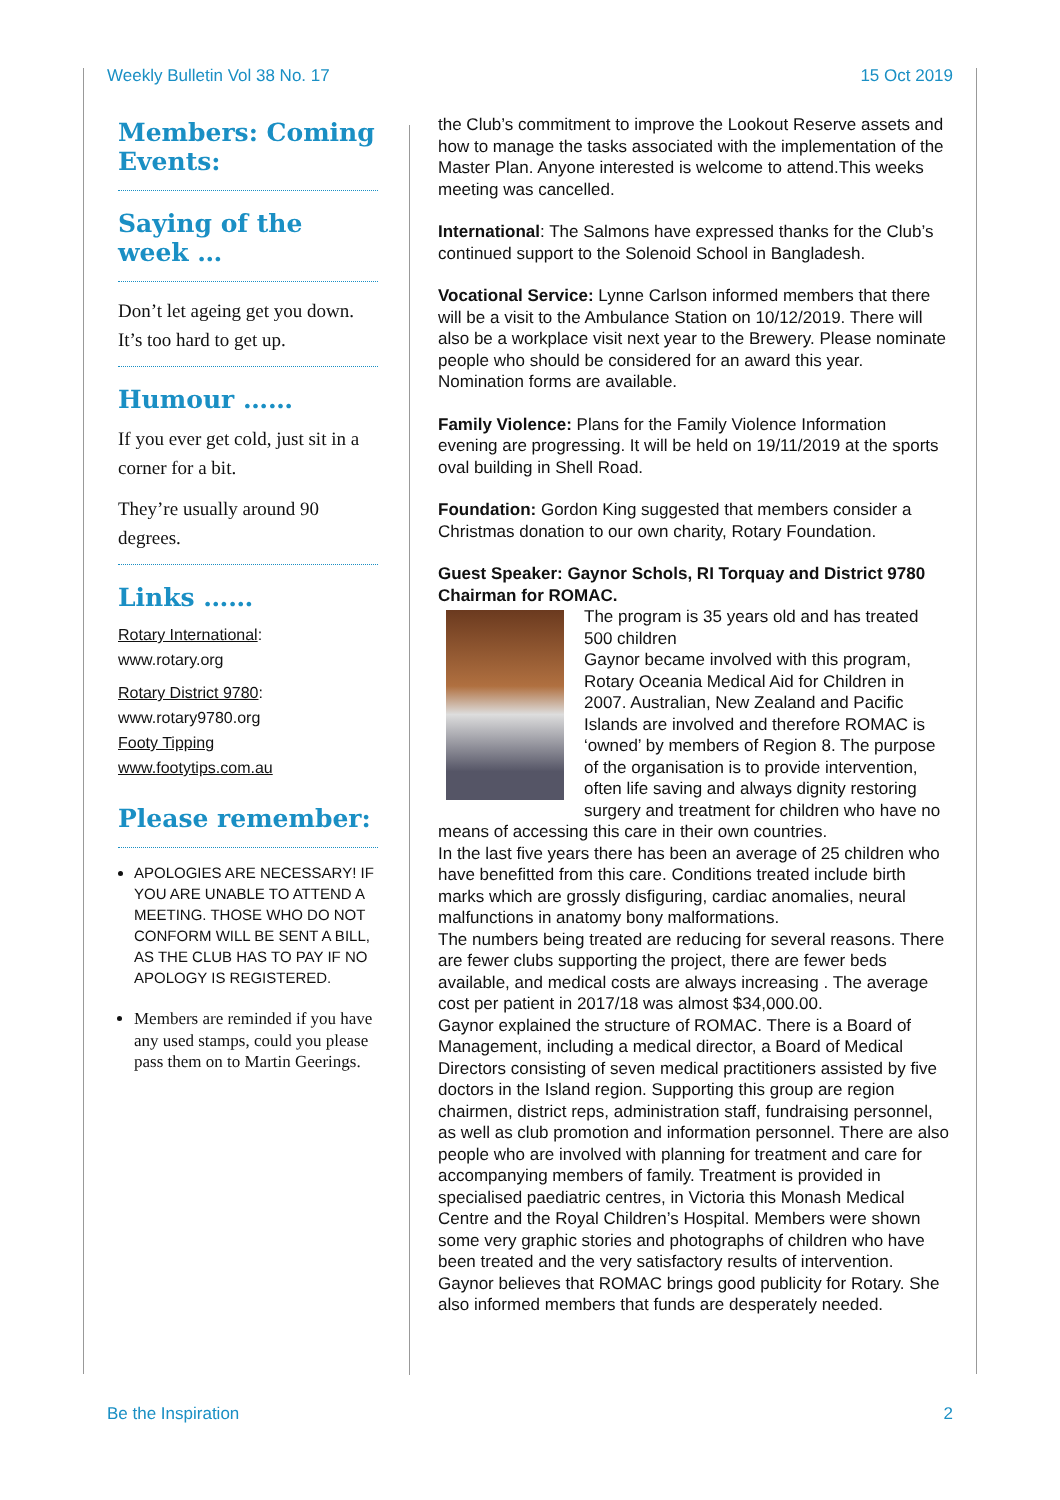Weekly Bulletin Vol 38 No. 17 15 Oct 2019
Members: Coming Events:
Saying of the week …
Don’t let ageing get you down. It’s too hard to get up.
Humour ……
If you ever get cold, just sit in a corner for a bit.
They’re usually around 90 degrees.
Links ……
Rotary International:
www.rotary.org
Rotary District 9780:
www.rotary9780.org
Footy Tipping
www.footytips.com.au
Please remember:
APOLOGIES ARE NECESSARY! IF YOU ARE UNABLE TO ATTEND A MEETING. THOSE WHO DO NOT CONFORM WILL BE SENT A BILL, AS THE CLUB HAS TO PAY IF NO APOLOGY IS REGISTERED.
Members are reminded if you have any used stamps, could you please pass them on to Martin Geerings.
the Club’s commitment to improve the Lookout Reserve assets and how to manage the tasks associated with the implementation of the Master Plan. Anyone interested is welcome to attend.This weeks meeting was cancelled.
International: The Salmons have expressed thanks for the Club’s continued support to the Solenoid School in Bangladesh.
Vocational Service: Lynne Carlson informed members that there will be a visit to the Ambulance Station on 10/12/2019. There will also be a workplace visit next year to the Brewery. Please nominate people who should be considered for an award this year. Nomination forms are available.
Family Violence: Plans for the Family Violence Information evening are progressing. It will be held on 19/11/2019 at the sports oval building in Shell Road.
Foundation: Gordon King suggested that members consider a Christmas donation to our own charity, Rotary Foundation.
Guest Speaker: Gaynor Schols, RI Torquay and District 9780 Chairman for ROMAC.
The program is 35 years old and has treated 500 children
Gaynor became involved with this program, Rotary Oceania Medical Aid for Children in 2007. Australian, New Zealand and Pacific Islands are involved and therefore ROMAC is ‘owned’ by members of Region 8. The purpose of the organisation is to provide intervention, often life saving and always dignity restoring surgery and treatment for children who have no means of accessing this care in their own countries.
In the last five years there has been an average of 25 children who have benefitted from this care. Conditions treated include birth marks which are grossly disfiguring, cardiac anomalies, neural malfunctions in anatomy bony malformations.
The numbers being treated are reducing for several reasons. There are fewer clubs supporting the project, there are fewer beds available, and medical costs are always increasing . The average cost per patient in 2017/18 was almost $34,000.00.
Gaynor explained the structure of ROMAC. There is a Board of Management, including a medical director, a Board of Medical Directors consisting of seven medical practitioners assisted by five doctors in the Island region. Supporting this group are region chairmen, district reps, administration staff, fundraising personnel, as well as club promotion and information personnel. There are also people who are involved with planning for treatment and care for accompanying members of family. Treatment is provided in specialised paediatric centres, in Victoria this Monash Medical Centre and the Royal Children’s Hospital. Members were shown some very graphic stories and photographs of children who have been treated and the very satisfactory results of intervention.
Gaynor believes that ROMAC brings good publicity for Rotary. She also informed members that funds are desperately needed.
Be the Inspiration 2